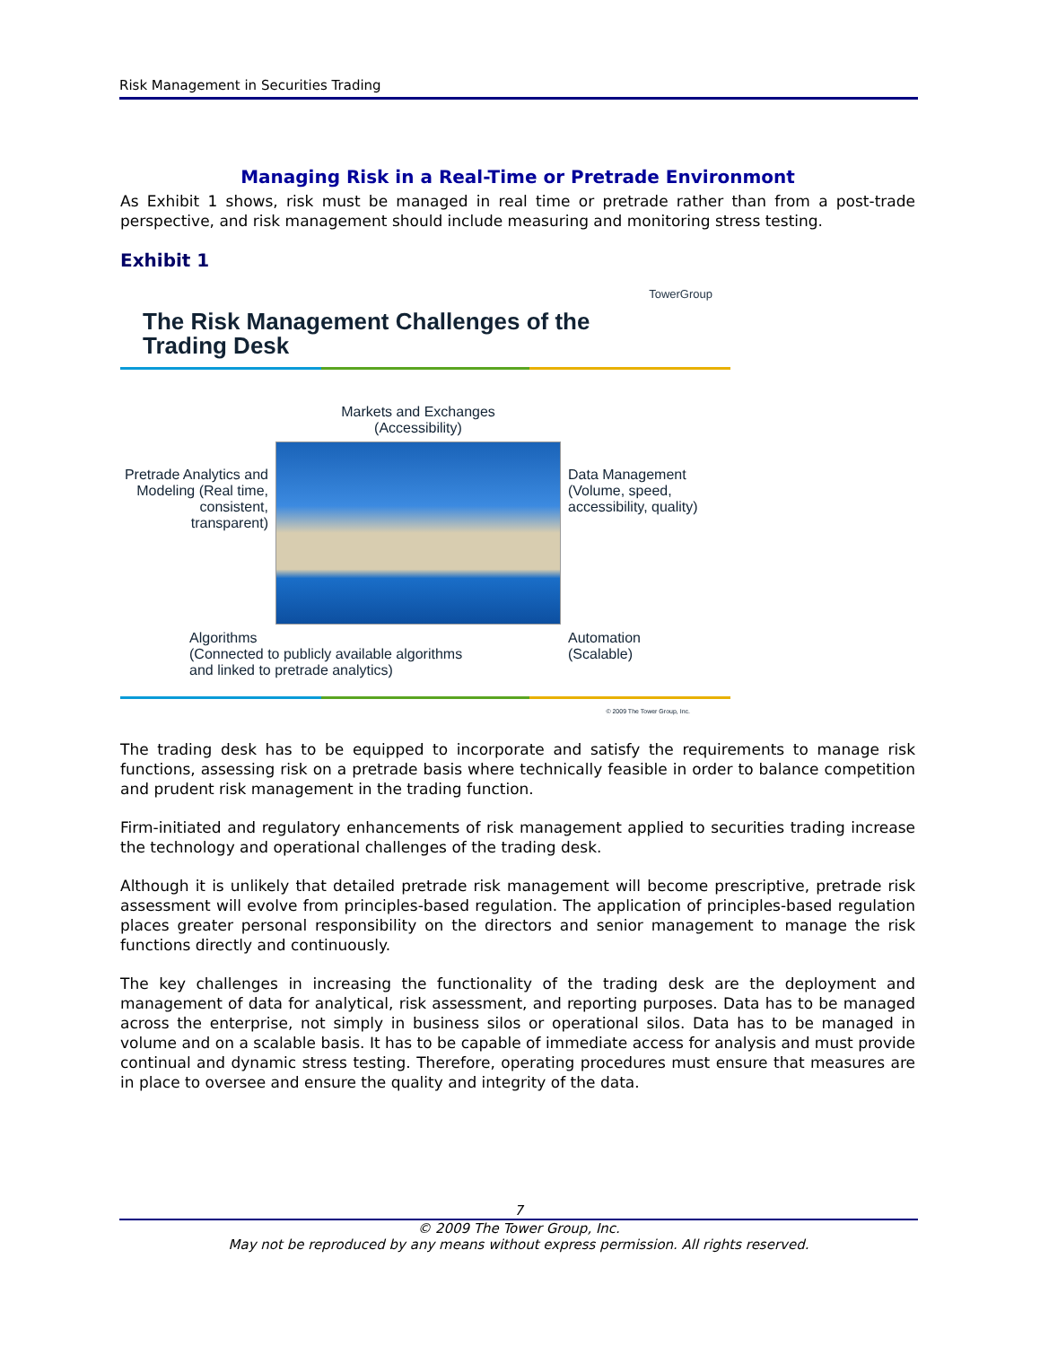Risk Management in Securities Trading
Managing Risk in a Real-Time or Pretrade Environmont
As Exhibit 1 shows, risk must be managed in real time or pretrade rather than from a post-trade perspective, and risk management should include measuring and monitoring stress testing.
Exhibit 1
The Risk Management Challenges of the Trading Desk TowerGroup
Markets and Exchanges
(Accessibility)
Pretrade Analytics and Modeling (Real time, consistent, transparent)
Data Management (Volume, speed, accessibility, quality)
Algorithms
(Connected to publicly available algorithms
and linked to pretrade analytics)
Automation
(Scalable)
© 2009 The Tower Group, Inc.
The trading desk has to be equipped to incorporate and satisfy the requirements to manage risk functions, assessing risk on a pretrade basis where technically feasible in order to balance competition and prudent risk management in the trading function.
Firm-initiated and regulatory enhancements of risk management applied to securities trading increase the technology and operational challenges of the trading desk.
Although it is unlikely that detailed pretrade risk management will become prescriptive, pretrade risk assessment will evolve from principles-based regulation. The application of principles-based regulation places greater personal responsibility on the directors and senior management to manage the risk functions directly and continuously.
The key challenges in increasing the functionality of the trading desk are the deployment and management of data for analytical, risk assessment, and reporting purposes. Data has to be managed across the enterprise, not simply in business silos or operational silos. Data has to be managed in volume and on a scalable basis. It has to be capable of immediate access for analysis and must provide continual and dynamic stress testing. Therefore, operating procedures must ensure that measures are in place to oversee and ensure the quality and integrity of the data.
7
© 2009 The Tower Group, Inc.
May not be reproduced by any means without express permission. All rights reserved.